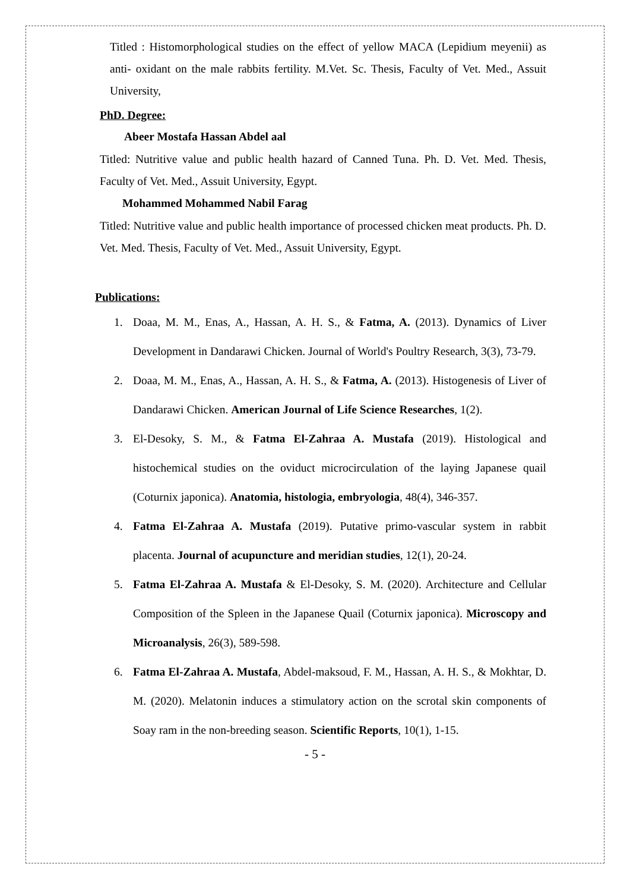Titled : Histomorphological studies on the effect of yellow MACA (Lepidium meyenii) as anti- oxidant on the male rabbits fertility. M.Vet. Sc. Thesis, Faculty of Vet. Med., Assuit University,
PhD. Degree:
Abeer Mostafa Hassan Abdel aal
Titled: Nutritive value and public health hazard of Canned Tuna. Ph. D. Vet. Med. Thesis, Faculty of Vet. Med., Assuit University, Egypt.
Mohammed Mohammed Nabil Farag
Titled: Nutritive value and public health importance of processed chicken meat products. Ph. D. Vet. Med. Thesis, Faculty of Vet. Med., Assuit University, Egypt.
Publications:
1. Doaa, M. M., Enas, A., Hassan, A. H. S., & Fatma, A. (2013). Dynamics of Liver Development in Dandarawi Chicken. Journal of World's Poultry Research, 3(3), 73-79.
2. Doaa, M. M., Enas, A., Hassan, A. H. S., & Fatma, A. (2013). Histogenesis of Liver of Dandarawi Chicken. American Journal of Life Science Researches, 1(2).
3. El-Desoky, S. M., & Fatma El-Zahraa A. Mustafa (2019). Histological and histochemical studies on the oviduct microcirculation of the laying Japanese quail (Coturnix japonica). Anatomia, histologia, embryologia, 48(4), 346-357.
4. Fatma El-Zahraa A. Mustafa (2019). Putative primo-vascular system in rabbit placenta. Journal of acupuncture and meridian studies, 12(1), 20-24.
5. Fatma El-Zahraa A. Mustafa & El-Desoky, S. M. (2020). Architecture and Cellular Composition of the Spleen in the Japanese Quail (Coturnix japonica). Microscopy and Microanalysis, 26(3), 589-598.
6. Fatma El-Zahraa A. Mustafa, Abdel-maksoud, F. M., Hassan, A. H. S., & Mokhtar, D. M. (2020). Melatonin induces a stimulatory action on the scrotal skin components of Soay ram in the non-breeding season. Scientific Reports, 10(1), 1-15.
- 5 -